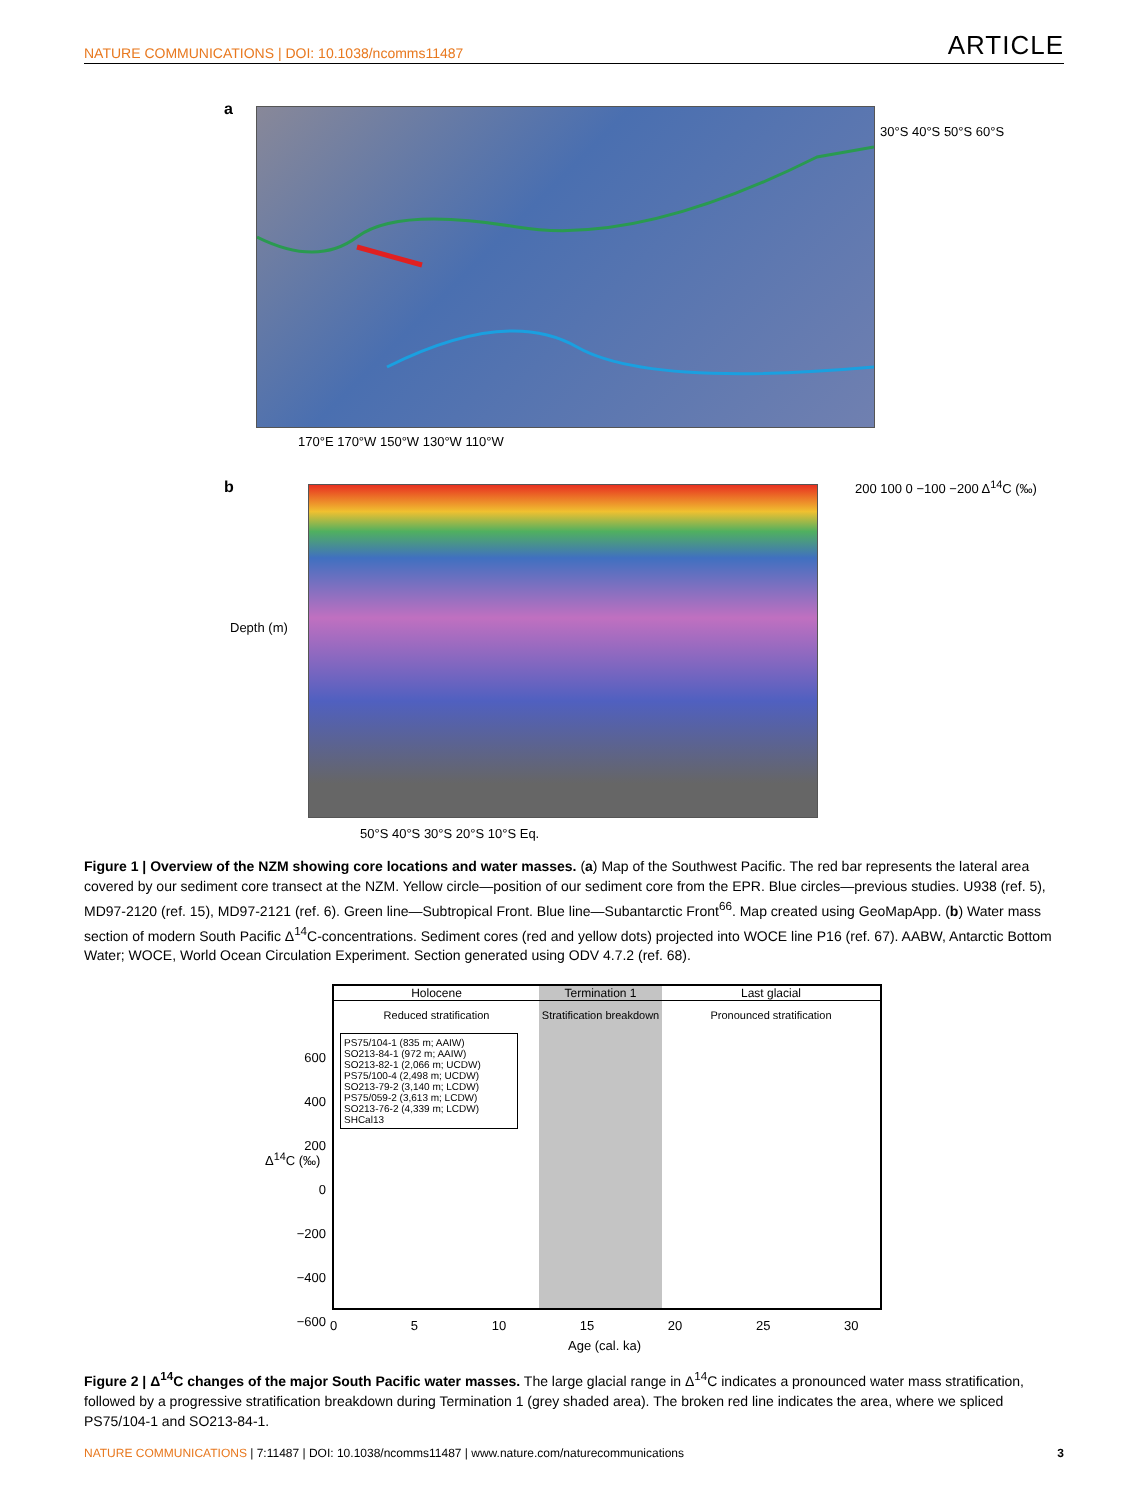NATURE COMMUNICATIONS | DOI: 10.1038/ncomms11487 ARTICLE
a
30°S 40°S 50°S 60°S
170°E 170°W 150°W 130°W 110°W
b
Depth (m)
50°S 40°S 30°S 20°S 10°S Eq.
200 100 0 −100 −200 Δ<sup>14</sup>C (‰)
Figure 1 | Overview of the NZM showing core locations and water masses. (a) Map of the Southwest Pacific. The red bar represents the lateral area covered by our sediment core transect at the NZM. Yellow circle—position of our sediment core from the EPR. Blue circles—previous studies. U938 (ref. 5), MD97-2120 (ref. 15), MD97-2121 (ref. 6). Green line—Subtropical Front. Blue line—Subantarctic Front<sup>66</sup>. Map created using GeoMapApp. (b) Water mass section of modern South Pacific Δ<sup>14</sup>C-concentrations. Sediment cores (red and yellow dots) projected into WOCE line P16 (ref. 67). AABW, Antarctic Bottom Water; WOCE, World Ocean Circulation Experiment. Section generated using ODV 4.7.2 (ref. 68).
Holocene Termination 1 Last glacial
Reduced stratification Stratification breakdown Pronounced stratification
PS75/104-1 (835 m; AAIW)
SO213-84-1 (972 m; AAIW)
SO213-82-1 (2,066 m; UCDW)
PS75/100-4 (2,498 m; UCDW)
SO213-79-2 (3,140 m; LCDW)
PS75/059-2 (3,613 m; LCDW)
SO213-76-2 (4,339 m; LCDW)
SHCal13
600 400 200 0 −200 −400 −600
Δ<sup>14</sup>C (‰)
0 5 10 15 20 25 30
Age (cal. ka)
Figure 2 | Δ<sup>14</sup>C changes of the major South Pacific water masses. The large glacial range in Δ<sup>14</sup>C indicates a pronounced water mass stratification, followed by a progressive stratification breakdown during Termination 1 (grey shaded area). The broken red line indicates the area, where we spliced PS75/104-1 and SO213-84-1.
NATURE COMMUNICATIONS | 7:11487 | DOI: 10.1038/ncomms11487 | www.nature.com/naturecommunications 3